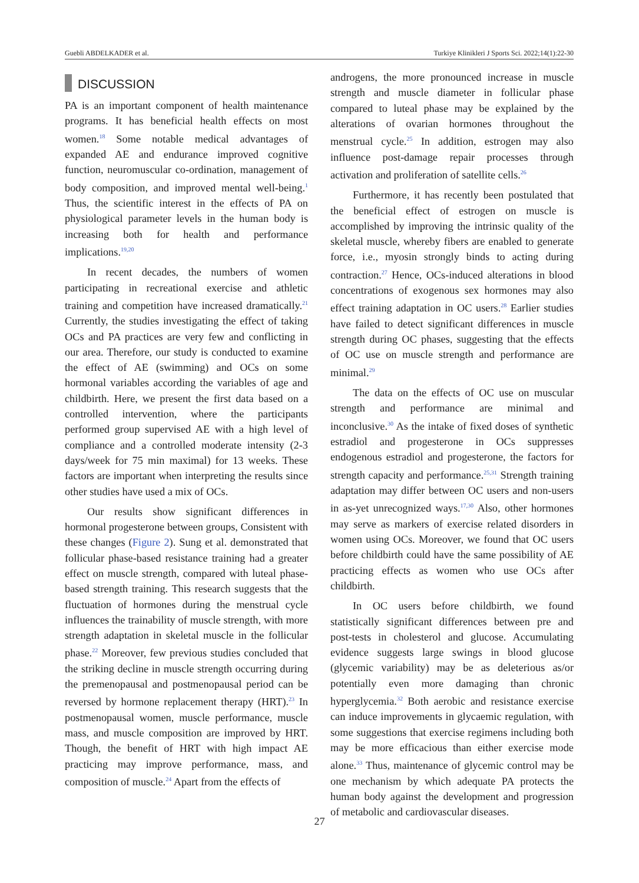Guebli ABDELKADER et al. Turkiye Klinikleri J Sports Sci. 2022;14(1):22-30
DISCUSSION
PA is an important component of health maintenance programs. It has beneficial health effects on most women.<sup>18</sup> Some notable medical advantages of expanded AE and endurance improved cognitive function, neuromuscular co-ordination, management of body composition, and improved mental well-being.<sup>1</sup> Thus, the scientific interest in the effects of PA on physiological parameter levels in the human body is increasing both for health and performance implications.<sup>19,20</sup>
In recent decades, the numbers of women participating in recreational exercise and athletic training and competition have increased dramatically.<sup>21</sup> Currently, the studies investigating the effect of taking OCs and PA practices are very few and conflicting in our area. Therefore, our study is conducted to examine the effect of AE (swimming) and OCs on some hormonal variables according the variables of age and childbirth. Here, we present the first data based on a controlled intervention, where the participants performed group supervised AE with a high level of compliance and a controlled moderate intensity (2-3 days/week for 75 min maximal) for 13 weeks. These factors are important when interpreting the results since other studies have used a mix of OCs.
Our results show significant differences in hormonal progesterone between groups, Consistent with these changes (Figure 2). Sung et al. demonstrated that follicular phase-based resistance training had a greater effect on muscle strength, compared with luteal phase-based strength training. This research suggests that the fluctuation of hormones during the menstrual cycle influences the trainability of muscle strength, with more strength adaptation in skeletal muscle in the follicular phase.<sup>22</sup> Moreover, few previous studies concluded that the striking decline in muscle strength occurring during the premenopausal and postmenopausal period can be reversed by hormone replacement therapy (HRT).<sup>23</sup> In postmenopausal women, muscle performance, muscle mass, and muscle composition are improved by HRT. Though, the benefit of HRT with high impact AE practicing may improve performance, mass, and composition of muscle.<sup>24</sup> Apart from the effects of
androgens, the more pronounced increase in muscle strength and muscle diameter in follicular phase compared to luteal phase may be explained by the alterations of ovarian hormones throughout the menstrual cycle.<sup>25</sup> In addition, estrogen may also influence post-damage repair processes through activation and proliferation of satellite cells.<sup>26</sup>
Furthermore, it has recently been postulated that the beneficial effect of estrogen on muscle is accomplished by improving the intrinsic quality of the skeletal muscle, whereby fibers are enabled to generate force, i.e., myosin strongly binds to acting during contraction.<sup>27</sup> Hence, OCs-induced alterations in blood concentrations of exogenous sex hormones may also effect training adaptation in OC users.<sup>28</sup> Earlier studies have failed to detect significant differences in muscle strength during OC phases, suggesting that the effects of OC use on muscle strength and performance are minimal.<sup>29</sup>
The data on the effects of OC use on muscular strength and performance are minimal and inconclusive.<sup>30</sup> As the intake of fixed doses of synthetic estradiol and progesterone in OCs suppresses endogenous estradiol and progesterone, the factors for strength capacity and performance.<sup>25,31</sup> Strength training adaptation may differ between OC users and non-users in as-yet unrecognized ways.<sup>17,30</sup> Also, other hormones may serve as markers of exercise related disorders in women using OCs. Moreover, we found that OC users before childbirth could have the same possibility of AE practicing effects as women who use OCs after childbirth.
In OC users before childbirth, we found statistically significant differences between pre and post-tests in cholesterol and glucose. Accumulating evidence suggests large swings in blood glucose (glycemic variability) may be as deleterious as/or potentially even more damaging than chronic hyperglycemia.<sup>32</sup> Both aerobic and resistance exercise can induce improvements in glycaemic regulation, with some suggestions that exercise regimens including both may be more efficacious than either exercise mode alone.<sup>33</sup> Thus, maintenance of glycemic control may be one mechanism by which adequate PA protects the human body against the development and progression of metabolic and cardiovascular diseases.
27